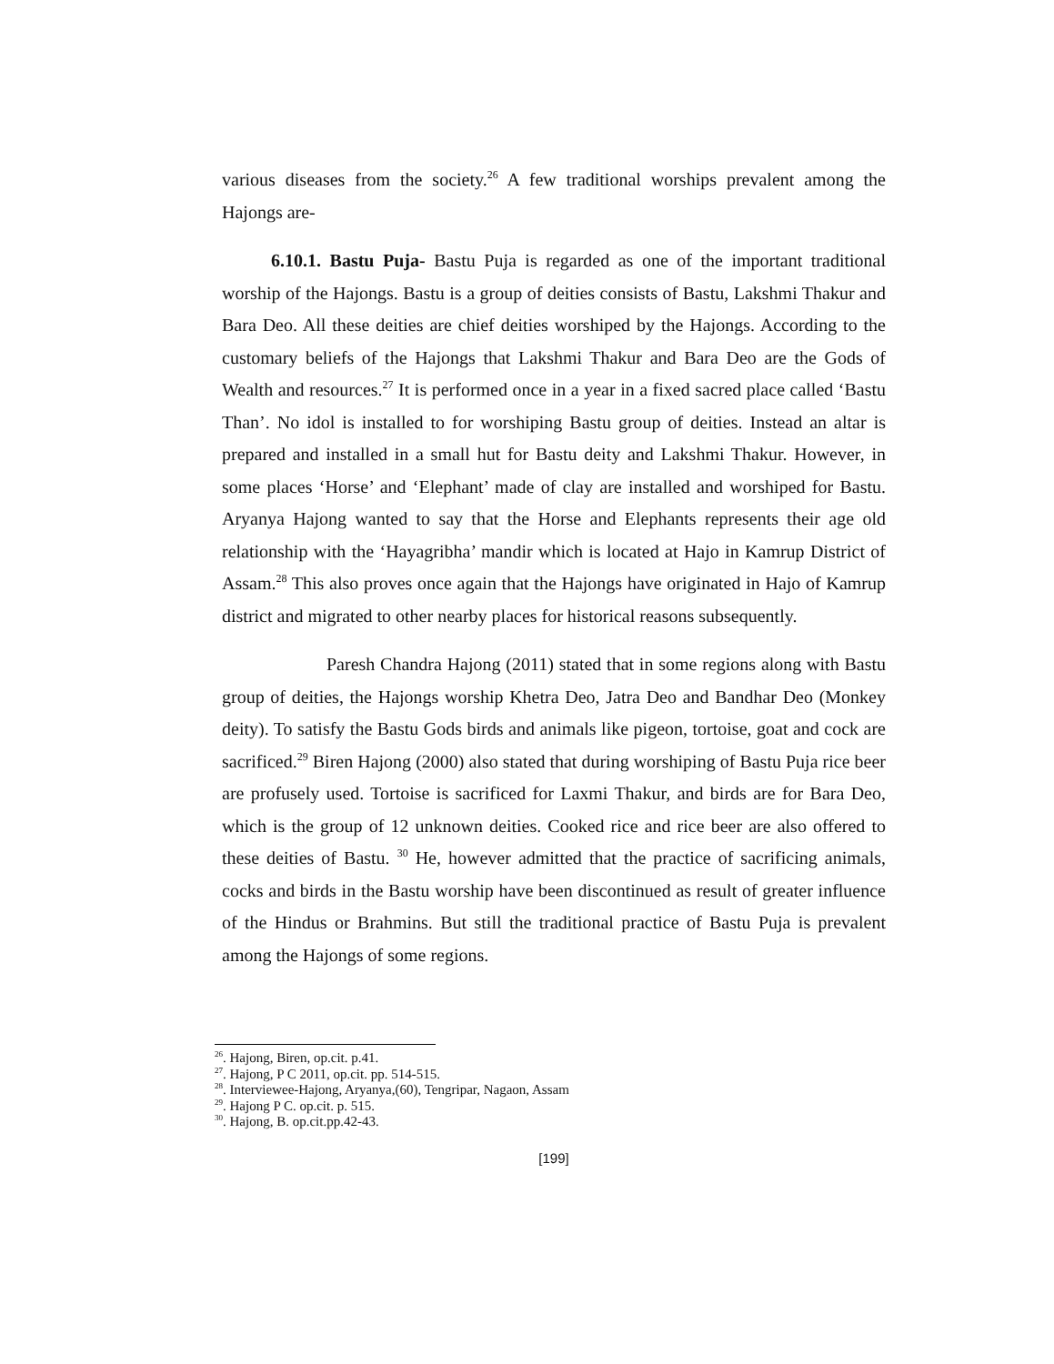various diseases from the society.<sup>26</sup> A few traditional worships prevalent among the Hajongs are-
6.10.1. Bastu Puja- Bastu Puja is regarded as one of the important traditional worship of the Hajongs. Bastu is a group of deities consists of Bastu, Lakshmi Thakur and Bara Deo. All these deities are chief deities worshiped by the Hajongs. According to the customary beliefs of the Hajongs that Lakshmi Thakur and Bara Deo are the Gods of Wealth and resources.<sup>27</sup> It is performed once in a year in a fixed sacred place called ‘Bastu Than’. No idol is installed to for worshiping Bastu group of deities. Instead an altar is prepared and installed in a small hut for Bastu deity and Lakshmi Thakur. However, in some places ‘Horse’ and ‘Elephant’ made of clay are installed and worshiped for Bastu. Aryanya Hajong wanted to say that the Horse and Elephants represents their age old relationship with the ‘Hayagribha’ mandir which is located at Hajo in Kamrup District of Assam.<sup>28</sup> This also proves once again that the Hajongs have originated in Hajo of Kamrup district and migrated to other nearby places for historical reasons subsequently.
Paresh Chandra Hajong (2011) stated that in some regions along with Bastu group of deities, the Hajongs worship Khetra Deo, Jatra Deo and Bandhar Deo (Monkey deity). To satisfy the Bastu Gods birds and animals like pigeon, tortoise, goat and cock are sacrificed.<sup>29</sup> Biren Hajong (2000) also stated that during worshiping of Bastu Puja rice beer are profusely used. Tortoise is sacrificed for Laxmi Thakur, and birds are for Bara Deo, which is the group of 12 unknown deities. Cooked rice and rice beer are also offered to these deities of Bastu. <sup>30</sup> He, however admitted that the practice of sacrificing animals, cocks and birds in the Bastu worship have been discontinued as result of greater influence of the Hindus or Brahmins. But still the traditional practice of Bastu Puja is prevalent among the Hajongs of some regions.
<sup>26</sup>. Hajong, Biren, op.cit. p.41.
<sup>27</sup>. Hajong, P C 2011, op.cit. pp. 514-515.
<sup>28</sup>. Interviewee-Hajong, Aryanya,(60), Tengripar, Nagaon, Assam
<sup>29</sup>. Hajong P C. op.cit. p. 515.
<sup>30</sup>. Hajong, B. op.cit.pp.42-43.
[199]